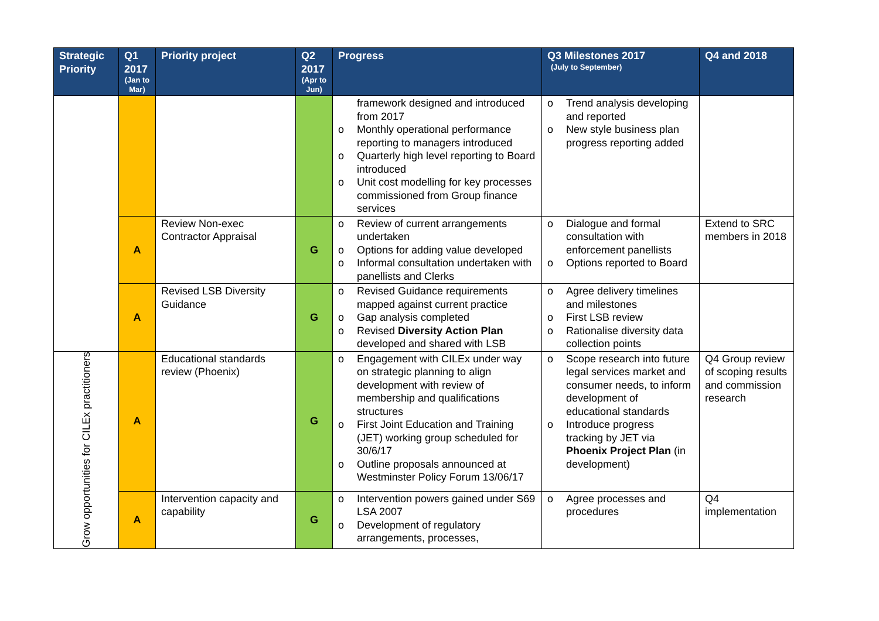| Strategic Priority | Q1 2017 (Jan to Mar) | Priority project | Q2 2017 (Apr to Jun) | Progress | Q3 Milestones 2017 (July to September) | Q4 and 2018 |
| --- | --- | --- | --- | --- | --- | --- |
| | | | | framework designed and introduced from 2017 o Monthly operational performance reporting to managers introduced o Quarterly high level reporting to Board introduced o Unit cost modelling for key processes commissioned from Group finance services | o Trend analysis developing and reported o New style business plan progress reporting added | |
| | A | Review Non-exec Contractor Appraisal | G | o Review of current arrangements undertaken o Options for adding value developed o Informal consultation undertaken with panellists and Clerks | o Dialogue and formal consultation with enforcement panellists o Options reported to Board | Extend to SRC members in 2018 |
| | A | Revised LSB Diversity Guidance | G | o Revised Guidance requirements mapped against current practice o Gap analysis completed o Revised Diversity Action Plan developed and shared with LSB | o Agree delivery timelines and milestones o First LSB review o Rationalise diversity data collection points | |
| Grow opportunities for CILEx practitioners | A | Educational standards review (Phoenix) | G | o Engagement with CILEx under way on strategic planning to align development with review of membership and qualifications structures o First Joint Education and Training (JET) working group scheduled for 30/6/17 o Outline proposals announced at Westminster Policy Forum 13/06/17 | o Scope research into future legal services market and consumer needs, to inform development of educational standards o Introduce progress tracking by JET via Phoenix Project Plan (in development) | Q4 Group review of scoping results and commission research |
| | A | Intervention capacity and capability | G | o Intervention powers gained under S69 LSA 2007 o Development of regulatory arrangements, processes, | o Agree processes and procedures | Q4 implementation |